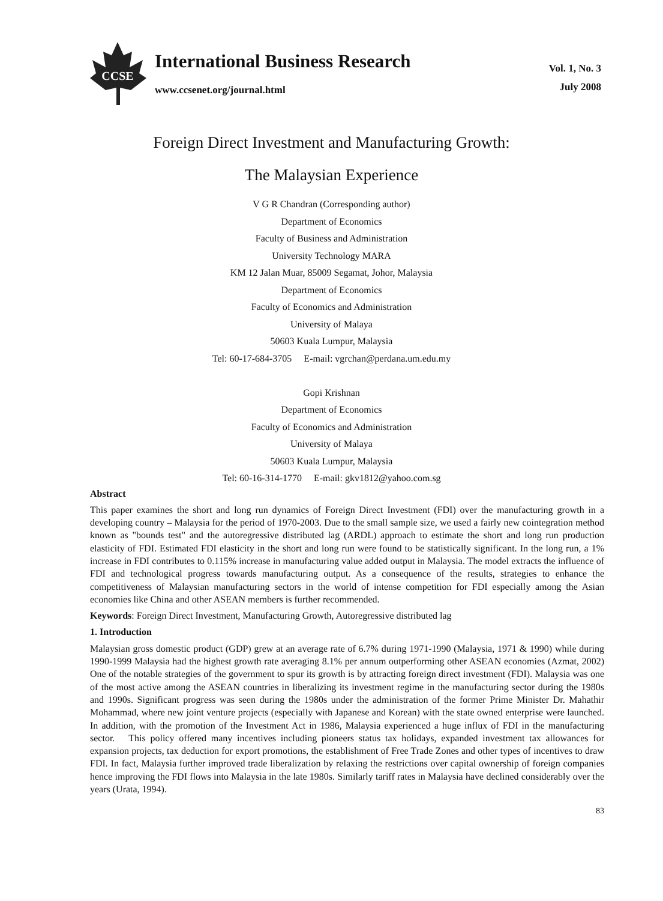CCSE
International Business Research
www.ccsenet.org/journal.html
Vol. 1, No. 3
July 2008
Foreign Direct Investment and Manufacturing Growth:
The Malaysian Experience
V G R Chandran (Corresponding author)
Department of Economics
Faculty of Business and Administration
University Technology MARA
KM 12 Jalan Muar, 85009 Segamat, Johor, Malaysia
Department of Economics
Faculty of Economics and Administration
University of Malaya
50603 Kuala Lumpur, Malaysia
Tel: 60-17-684-3705 E-mail: vgrchan@perdana.um.edu.my
Gopi Krishnan
Department of Economics
Faculty of Economics and Administration
University of Malaya
50603 Kuala Lumpur, Malaysia
Tel: 60-16-314-1770 E-mail: gkv1812@yahoo.com.sg
Abstract
This paper examines the short and long run dynamics of Foreign Direct Investment (FDI) over the manufacturing growth in a developing country – Malaysia for the period of 1970-2003. Due to the small sample size, we used a fairly new cointegration method known as "bounds test" and the autoregressive distributed lag (ARDL) approach to estimate the short and long run production elasticity of FDI. Estimated FDI elasticity in the short and long run were found to be statistically significant. In the long run, a 1% increase in FDI contributes to 0.115% increase in manufacturing value added output in Malaysia. The model extracts the influence of FDI and technological progress towards manufacturing output. As a consequence of the results, strategies to enhance the competitiveness of Malaysian manufacturing sectors in the world of intense competition for FDI especially among the Asian economies like China and other ASEAN members is further recommended.
Keywords: Foreign Direct Investment, Manufacturing Growth, Autoregressive distributed lag
1. Introduction
Malaysian gross domestic product (GDP) grew at an average rate of 6.7% during 1971-1990 (Malaysia, 1971 & 1990) while during 1990-1999 Malaysia had the highest growth rate averaging 8.1% per annum outperforming other ASEAN economies (Azmat, 2002) One of the notable strategies of the government to spur its growth is by attracting foreign direct investment (FDI). Malaysia was one of the most active among the ASEAN countries in liberalizing its investment regime in the manufacturing sector during the 1980s and 1990s. Significant progress was seen during the 1980s under the administration of the former Prime Minister Dr. Mahathir Mohammad, where new joint venture projects (especially with Japanese and Korean) with the state owned enterprise were launched. In addition, with the promotion of the Investment Act in 1986, Malaysia experienced a huge influx of FDI in the manufacturing sector. This policy offered many incentives including pioneers status tax holidays, expanded investment tax allowances for expansion projects, tax deduction for export promotions, the establishment of Free Trade Zones and other types of incentives to draw FDI. In fact, Malaysia further improved trade liberalization by relaxing the restrictions over capital ownership of foreign companies hence improving the FDI flows into Malaysia in the late 1980s. Similarly tariff rates in Malaysia have declined considerably over the years (Urata, 1994).
83